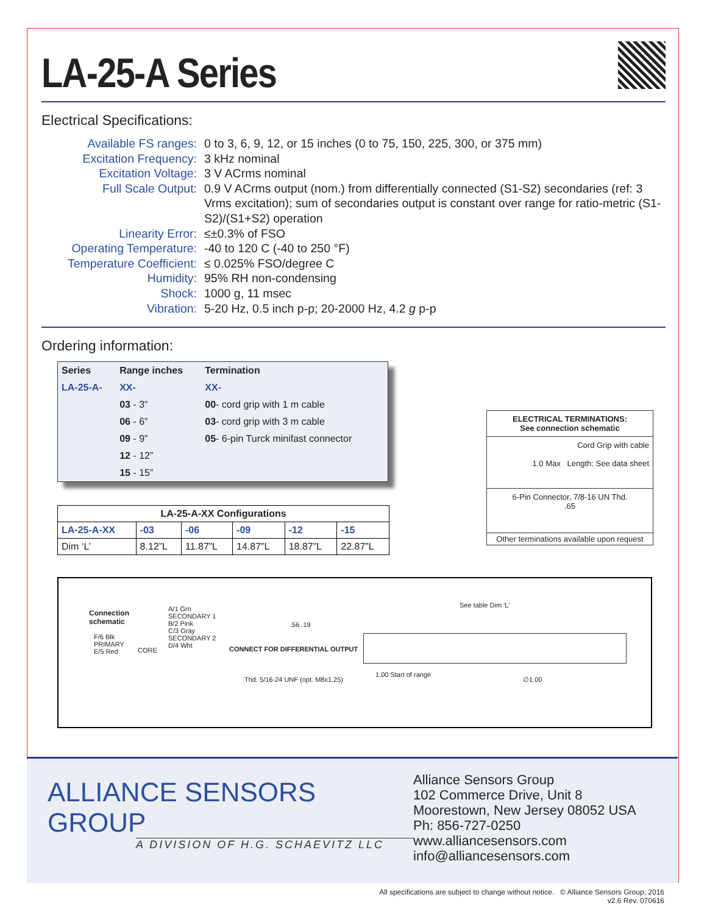LA-25-A Series
Electrical Specifications:
Available FS ranges:
0 to 3, 6, 9, 12, or 15 inches (0 to 75, 150, 225, 300, or 375 mm)
Excitation Frequency:
3 kHz nominal
Excitation Voltage:
3 V ACrms nominal
Full Scale Output:
0.9 V ACrms output (nom.) from differentially connected (S1-S2) secondaries (ref: 3 Vrms excitation); sum of secondaries output is constant over range for ratio-metric (S1-S2)/(S1+S2) operation
Linearity Error:
≤±0.3% of FSO
Operating Temperature:
-40 to 120 C (-40 to 250 °F)
Temperature Coefficient:
≤ 0.025% FSO/degree C
Humidity:
95% RH non-condensing
Shock:
1000 g, 11 msec
Vibration:
5-20 Hz, 0.5 inch p-p; 20-2000 Hz, 4.2 g p-p
Ordering information:
| Series | Range inches | Termination |
| --- | --- | --- |
| LA-25-A- | XX- | XX- |
| | 03 - 3” | 00 - cord grip with 1 m cable |
| | 06 - 6” | 03 - cord grip with 3 m cable |
| | 09 - 9” | 05 - 6-pin Turck minifast connector |
| | 12 - 12” | |
| | 15 - 15” | |
| LA-25-A-XX Configurations | | | | | |
| --- | --- | --- | --- | --- | --- |
| LA-25-A-XX | -03 | -06 | -09 | -12 | -15 |
| Dim ‘L’ | 8.12”L | 11.87”L | 14.87”L | 18.87”L | 22.87”L |
Connection
schematic
F/6 Blk
PRIMARY
E/5 Red
CORE
A/1 Grn
SECONDARY 1
B/2 Pink
C/3 Gray
SECONDARY 2
D/4 Wht
CONNECT FOR DIFFERENTIAL OUTPUT
.56 .19
Thd. 5/16-24 UNF (opt. M8x1.25)
1.00 Start of range
See table Dim 'L'
∅1.00
ELECTRICAL TERMINATIONS:
See connection schematic
Cord Grip with cable
1.0 Max Length: See data sheet
6-Pin Connector, 7/8-16 UN Thd.
.65
Other terminations available upon request
ALLIANCE SENSORS GROUP
A DIVISION OF H.G. SCHAEVITZ LLC
Alliance Sensors Group
102 Commerce Drive, Unit 8
Moorestown, New Jersey 08052 USA
Ph: 856-727-0250
www.alliancesensors.com
info@alliancesensors.com
All specifications are subject to change without notice. © Alliance Sensors Group, 2016
v2.6 Rev. 070616